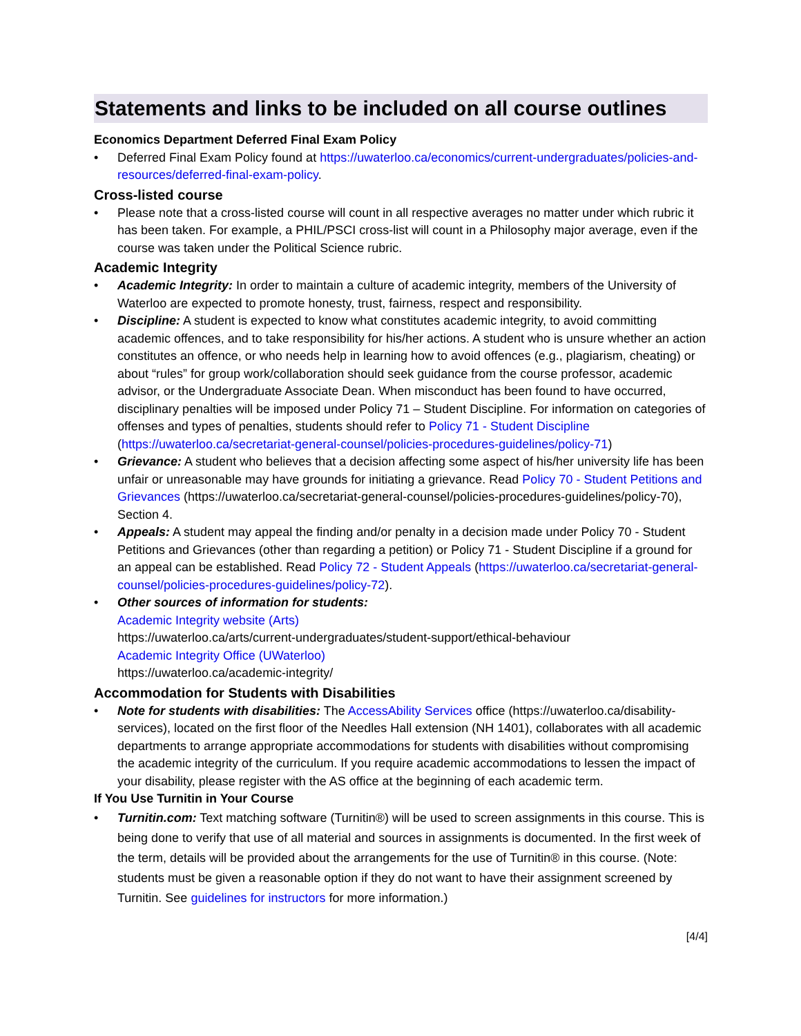Statements and links to be included on all course outlines
Economics Department Deferred Final Exam Policy
• Deferred Final Exam Policy found at https://uwaterloo.ca/economics/current-undergraduates/policies-and-resources/deferred-final-exam-policy.
Cross-listed course
• Please note that a cross-listed course will count in all respective averages no matter under which rubric it has been taken. For example, a PHIL/PSCI cross-list will count in a Philosophy major average, even if the course was taken under the Political Science rubric.
Academic Integrity
• Academic Integrity: In order to maintain a culture of academic integrity, members of the University of Waterloo are expected to promote honesty, trust, fairness, respect and responsibility.
• Discipline: A student is expected to know what constitutes academic integrity, to avoid committing academic offences, and to take responsibility for his/her actions. A student who is unsure whether an action constitutes an offence, or who needs help in learning how to avoid offences (e.g., plagiarism, cheating) or about “rules” for group work/collaboration should seek guidance from the course professor, academic advisor, or the Undergraduate Associate Dean. When misconduct has been found to have occurred, disciplinary penalties will be imposed under Policy 71 – Student Discipline. For information on categories of offenses and types of penalties, students should refer to Policy 71 - Student Discipline (https://uwaterloo.ca/secretariat-general-counsel/policies-procedures-guidelines/policy-71)
• Grievance: A student who believes that a decision affecting some aspect of his/her university life has been unfair or unreasonable may have grounds for initiating a grievance. Read Policy 70 - Student Petitions and Grievances (https://uwaterloo.ca/secretariat-general-counsel/policies-procedures-guidelines/policy-70), Section 4.
• Appeals: A student may appeal the finding and/or penalty in a decision made under Policy 70 - Student Petitions and Grievances (other than regarding a petition) or Policy 71 - Student Discipline if a ground for an appeal can be established. Read Policy 72 - Student Appeals (https://uwaterloo.ca/secretariat-general-counsel/policies-procedures-guidelines/policy-72).
• Other sources of information for students:
Academic Integrity website (Arts)
https://uwaterloo.ca/arts/current-undergraduates/student-support/ethical-behaviour
Academic Integrity Office (UWaterloo)
https://uwaterloo.ca/academic-integrity/
Accommodation for Students with Disabilities
• Note for students with disabilities: The AccessAbility Services office (https://uwaterloo.ca/disability-services), located on the first floor of the Needles Hall extension (NH 1401), collaborates with all academic departments to arrange appropriate accommodations for students with disabilities without compromising the academic integrity of the curriculum. If you require academic accommodations to lessen the impact of your disability, please register with the AS office at the beginning of each academic term.
If You Use Turnitin in Your Course
• Turnitin.com: Text matching software (Turnitin®) will be used to screen assignments in this course. This is being done to verify that use of all material and sources in assignments is documented. In the first week of the term, details will be provided about the arrangements for the use of Turnitin® in this course. (Note: students must be given a reasonable option if they do not want to have their assignment screened by Turnitin. See guidelines for instructors for more information.)
[4/4]